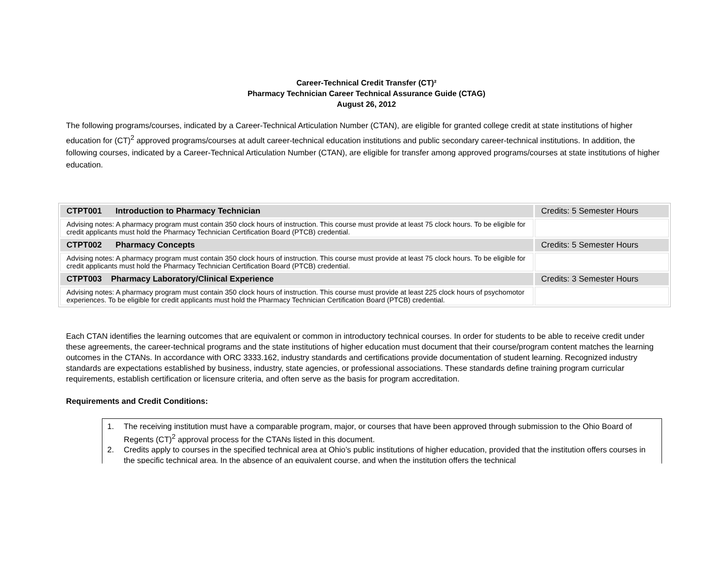Career-Technical Credit Transfer (CT)²
Pharmacy Technician Career Technical Assurance Guide (CTAG)
August 26, 2012
The following programs/courses, indicated by a Career-Technical Articulation Number (CTAN), are eligible for granted college credit at state institutions of higher education for (CT)<sup>2</sup> approved programs/courses at adult career-technical education institutions and public secondary career-technical institutions. In addition, the following courses, indicated by a Career-Technical Articulation Number (CTAN), are eligible for transfer among approved programs/courses at state institutions of higher education.
| CTPT001 Introduction to Pharmacy Technician | Credits: 5 Semester Hours |
| Advising notes: A pharmacy program must contain 350 clock hours of instruction. This course must provide at least 75 clock hours. To be eligible for credit applicants must hold the Pharmacy Technician Certification Board (PTCB) credential. | |
| CTPT002 Pharmacy Concepts | Credits: 5 Semester Hours |
| Advising notes: A pharmacy program must contain 350 clock hours of instruction. This course must provide at least 75 clock hours. To be eligible for credit applicants must hold the Pharmacy Technician Certification Board (PTCB) credential. | |
| CTPT003 Pharmacy Laboratory/Clinical Experience | Credits: 3 Semester Hours |
| Advising notes: A pharmacy program must contain 350 clock hours of instruction. This course must provide at least 225 clock hours of psychomotor experiences. To be eligible for credit applicants must hold the Pharmacy Technician Certification Board (PTCB) credential. | |
Each CTAN identifies the learning outcomes that are equivalent or common in introductory technical courses. In order for students to be able to receive credit under these agreements, the career-technical programs and the state institutions of higher education must document that their course/program content matches the learning outcomes in the CTANs. In accordance with ORC 3333.162, industry standards and certifications provide documentation of student learning. Recognized industry standards are expectations established by business, industry, state agencies, or professional associations. These standards define training program curricular requirements, establish certification or licensure criteria, and often serve as the basis for program accreditation.
Requirements and Credit Conditions:
1. The receiving institution must have a comparable program, major, or courses that have been approved through submission to the Ohio Board of Regents (CT)<sup>2</sup> approval process for the CTANs listed in this document.
2. Credits apply to courses in the specified technical area at Ohio’s public institutions of higher education, provided that the institution offers courses in the specific technical area. In the absence of an equivalent course, and when the institution offers the technical